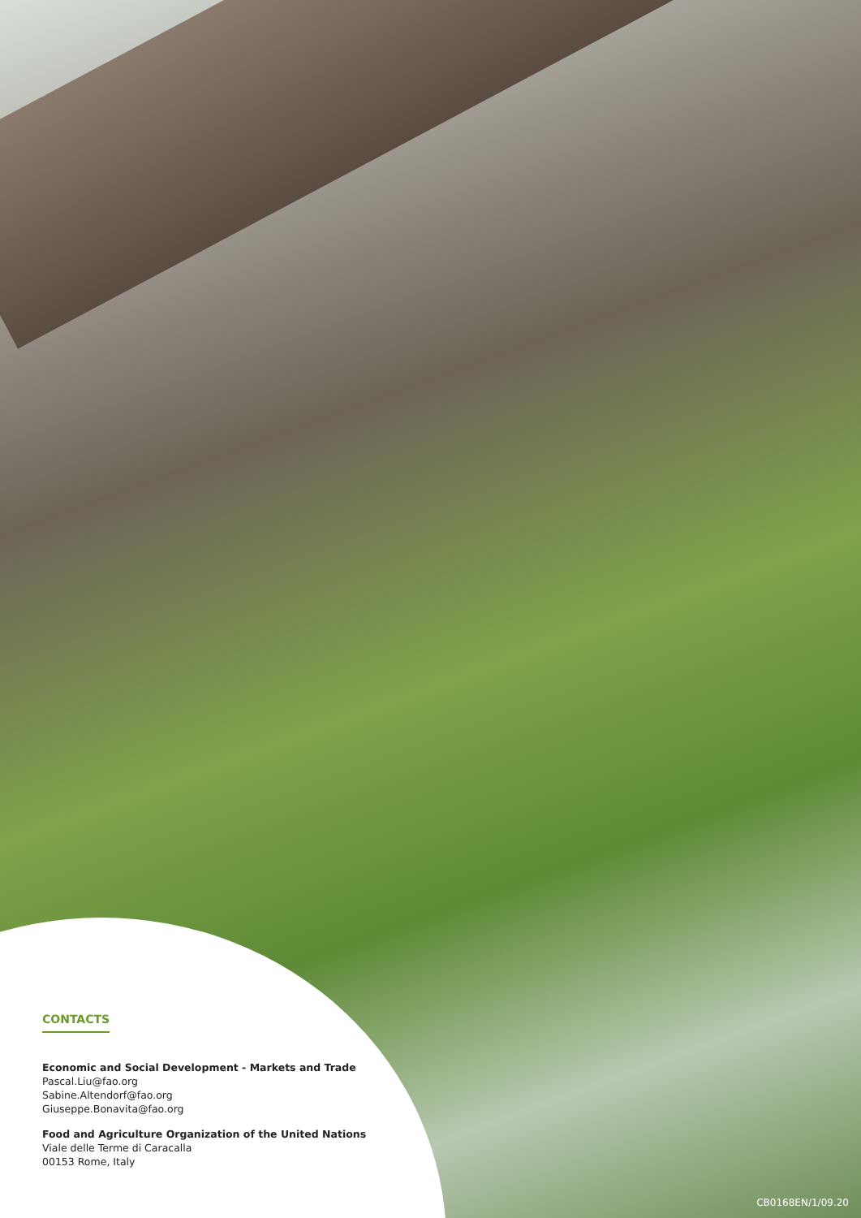CONTACTS
Economic and Social Development - Markets and Trade
Pascal.Liu@fao.org
Sabine.Altendorf@fao.org
Giuseppe.Bonavita@fao.org
Food and Agriculture Organization of the United Nations
Viale delle Terme di Caracalla
00153 Rome, Italy
CB0168EN/1/09.20